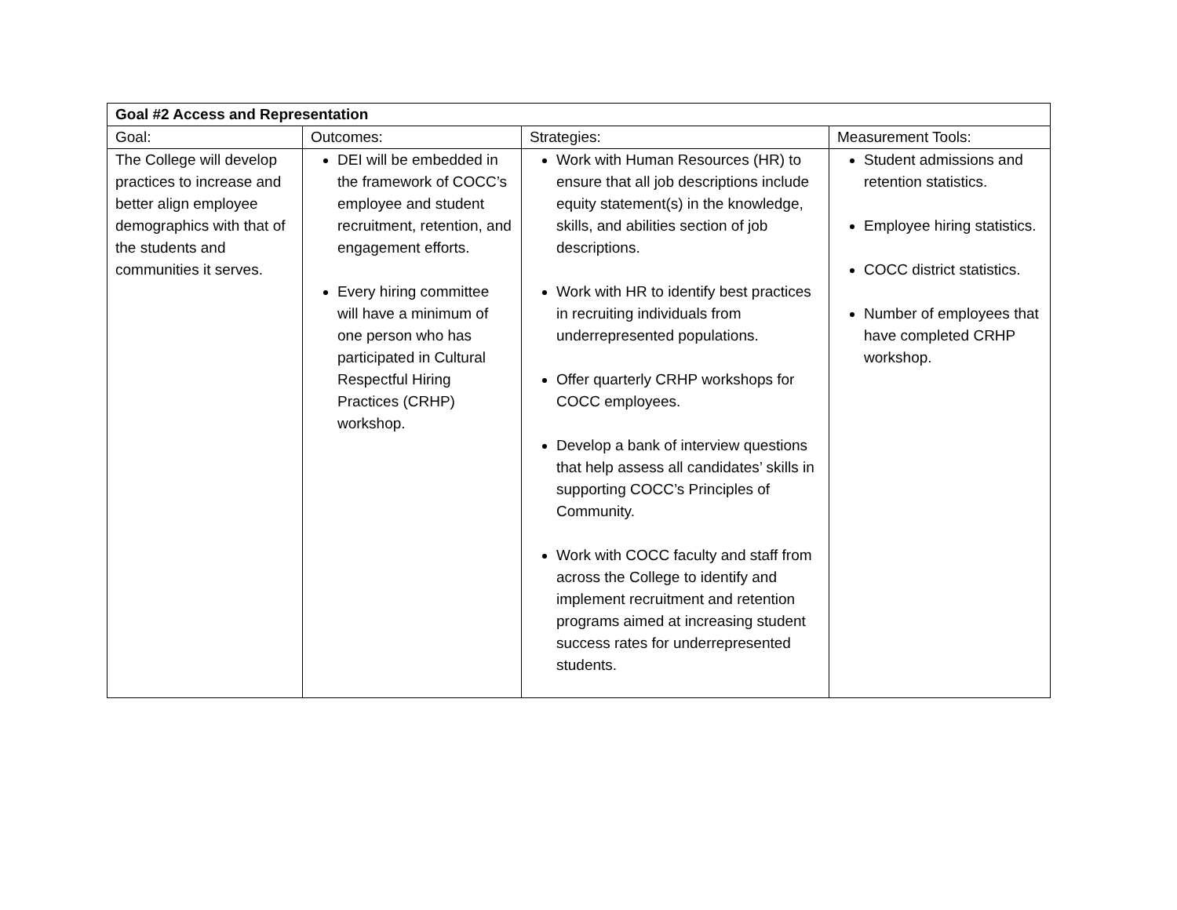| Goal #2 Access and Representation | | | |
| --- | --- | --- | --- |
| Goal: | Outcomes: | Strategies: | Measurement Tools: |
| The College will develop practices to increase and better align employee demographics with that of the students and communities it serves. | DEI will be embedded in the framework of COCC’s employee and student recruitment, retention, and engagement efforts. Every hiring committee will have a minimum of one person who has participated in Cultural Respectful Hiring Practices (CRHP) workshop. | Work with Human Resources (HR) to ensure that all job descriptions include equity statement(s) in the knowledge, skills, and abilities section of job descriptions. Work with HR to identify best practices in recruiting individuals from underrepresented populations. Offer quarterly CRHP workshops for COCC employees. Develop a bank of interview questions that help assess all candidates’ skills in supporting COCC’s Principles of Community. Work with COCC faculty and staff from across the College to identify and implement recruitment and retention programs aimed at increasing student success rates for underrepresented students. | Student admissions and retention statistics. Employee hiring statistics. COCC district statistics. Number of employees that have completed CRHP workshop. |